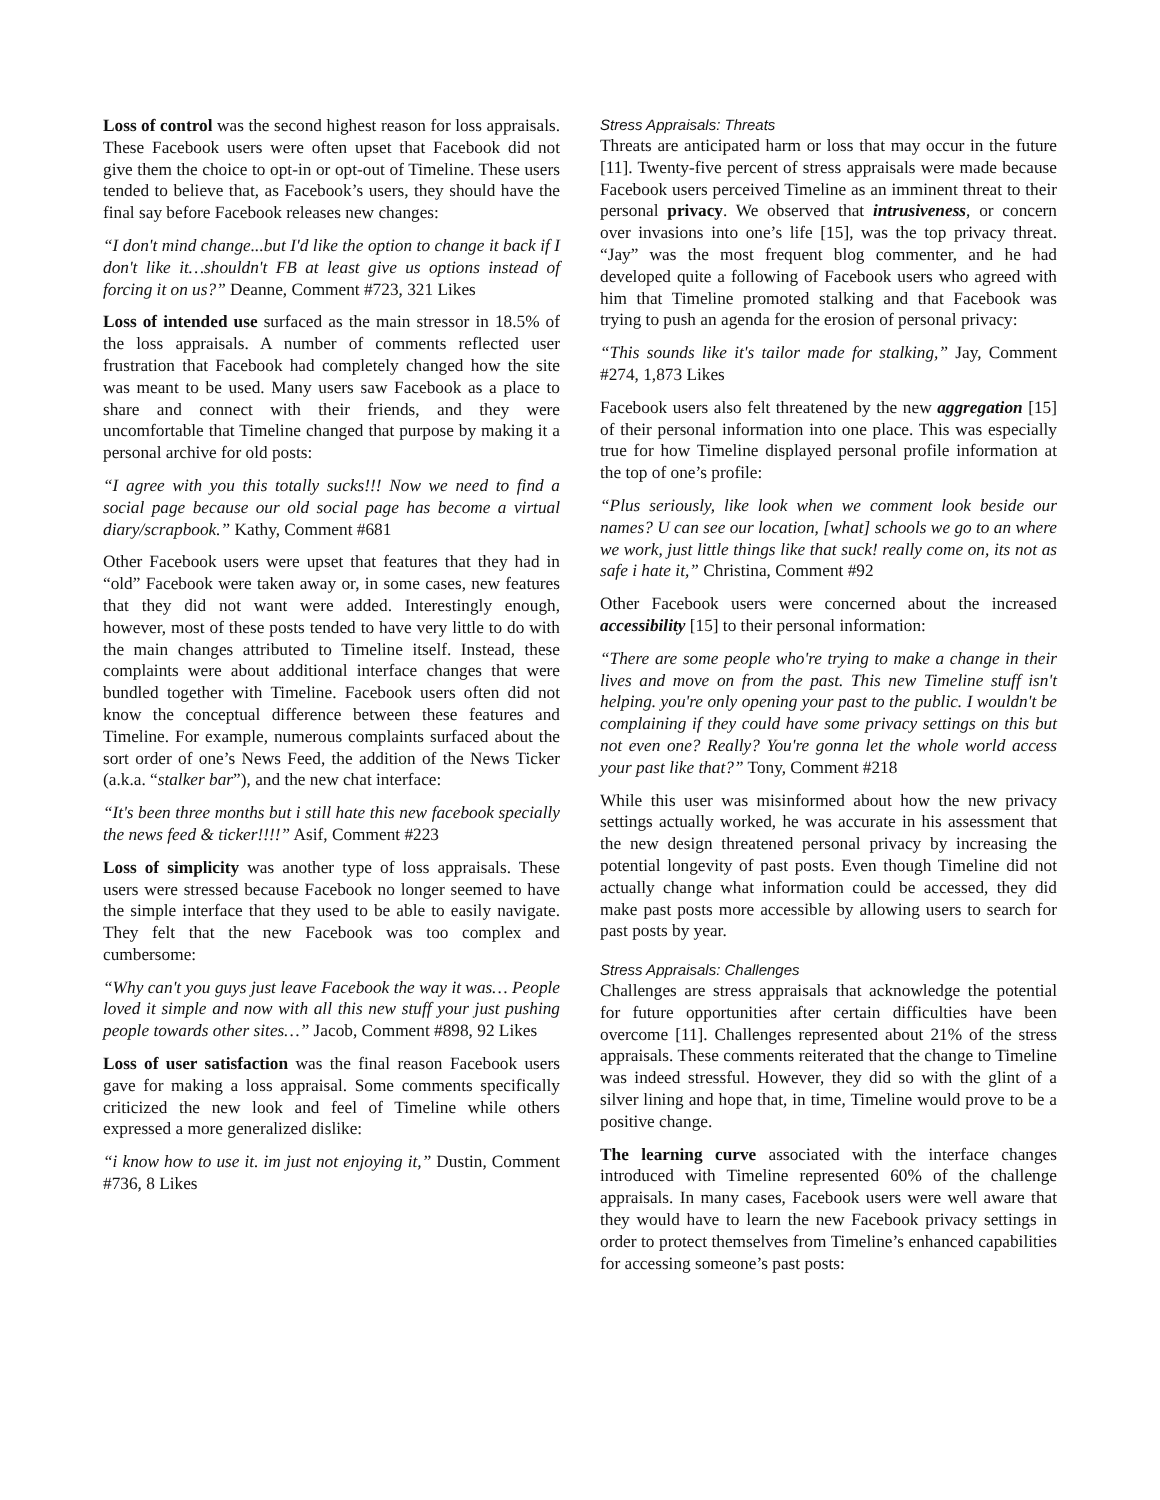Loss of control was the second highest reason for loss appraisals. These Facebook users were often upset that Facebook did not give them the choice to opt-in or opt-out of Timeline. These users tended to believe that, as Facebook’s users, they should have the final say before Facebook releases new changes:
“I don't mind change...but I'd like the option to change it back if I don't like it…shouldn't FB at least give us options instead of forcing it on us?” Deanne, Comment #723, 321 Likes
Loss of intended use surfaced as the main stressor in 18.5% of the loss appraisals. A number of comments reflected user frustration that Facebook had completely changed how the site was meant to be used. Many users saw Facebook as a place to share and connect with their friends, and they were uncomfortable that Timeline changed that purpose by making it a personal archive for old posts:
“I agree with you this totally sucks!!! Now we need to find a social page because our old social page has become a virtual diary/scrapbook.” Kathy, Comment #681
Other Facebook users were upset that features that they had in “old” Facebook were taken away or, in some cases, new features that they did not want were added. Interestingly enough, however, most of these posts tended to have very little to do with the main changes attributed to Timeline itself. Instead, these complaints were about additional interface changes that were bundled together with Timeline. Facebook users often did not know the conceptual difference between these features and Timeline. For example, numerous complaints surfaced about the sort order of one’s News Feed, the addition of the News Ticker (a.k.a. “stalker bar”), and the new chat interface:
“It's been three months but i still hate this new facebook specially the news feed & ticker!!!!” Asif, Comment #223
Loss of simplicity was another type of loss appraisals. These users were stressed because Facebook no longer seemed to have the simple interface that they used to be able to easily navigate. They felt that the new Facebook was too complex and cumbersome:
“Why can't you guys just leave Facebook the way it was… People loved it simple and now with all this new stuff your just pushing people towards other sites…” Jacob, Comment #898, 92 Likes
Loss of user satisfaction was the final reason Facebook users gave for making a loss appraisal. Some comments specifically criticized the new look and feel of Timeline while others expressed a more generalized dislike:
“i know how to use it. im just not enjoying it,” Dustin, Comment #736, 8 Likes
Stress Appraisals: Threats
Threats are anticipated harm or loss that may occur in the future [11]. Twenty-five percent of stress appraisals were made because Facebook users perceived Timeline as an imminent threat to their personal privacy. We observed that intrusiveness, or concern over invasions into one’s life [15], was the top privacy threat. “Jay” was the most frequent blog commenter, and he had developed quite a following of Facebook users who agreed with him that Timeline promoted stalking and that Facebook was trying to push an agenda for the erosion of personal privacy:
“This sounds like it's tailor made for stalking,” Jay, Comment #274, 1,873 Likes
Facebook users also felt threatened by the new aggregation [15] of their personal information into one place. This was especially true for how Timeline displayed personal profile information at the top of one’s profile:
“Plus seriously, like look when we comment look beside our names? U can see our location, [what] schools we go to an where we work, just little things like that suck! really come on, its not as safe i hate it,” Christina, Comment #92
Other Facebook users were concerned about the increased accessibility [15] to their personal information:
“There are some people who're trying to make a change in their lives and move on from the past. This new Timeline stuff isn't helping. you're only opening your past to the public. I wouldn't be complaining if they could have some privacy settings on this but not even one? Really? You're gonna let the whole world access your past like that?” Tony, Comment #218
While this user was misinformed about how the new privacy settings actually worked, he was accurate in his assessment that the new design threatened personal privacy by increasing the potential longevity of past posts. Even though Timeline did not actually change what information could be accessed, they did make past posts more accessible by allowing users to search for past posts by year.
Stress Appraisals: Challenges
Challenges are stress appraisals that acknowledge the potential for future opportunities after certain difficulties have been overcome [11]. Challenges represented about 21% of the stress appraisals. These comments reiterated that the change to Timeline was indeed stressful. However, they did so with the glint of a silver lining and hope that, in time, Timeline would prove to be a positive change.
The learning curve associated with the interface changes introduced with Timeline represented 60% of the challenge appraisals. In many cases, Facebook users were well aware that they would have to learn the new Facebook privacy settings in order to protect themselves from Timeline’s enhanced capabilities for accessing someone’s past posts: